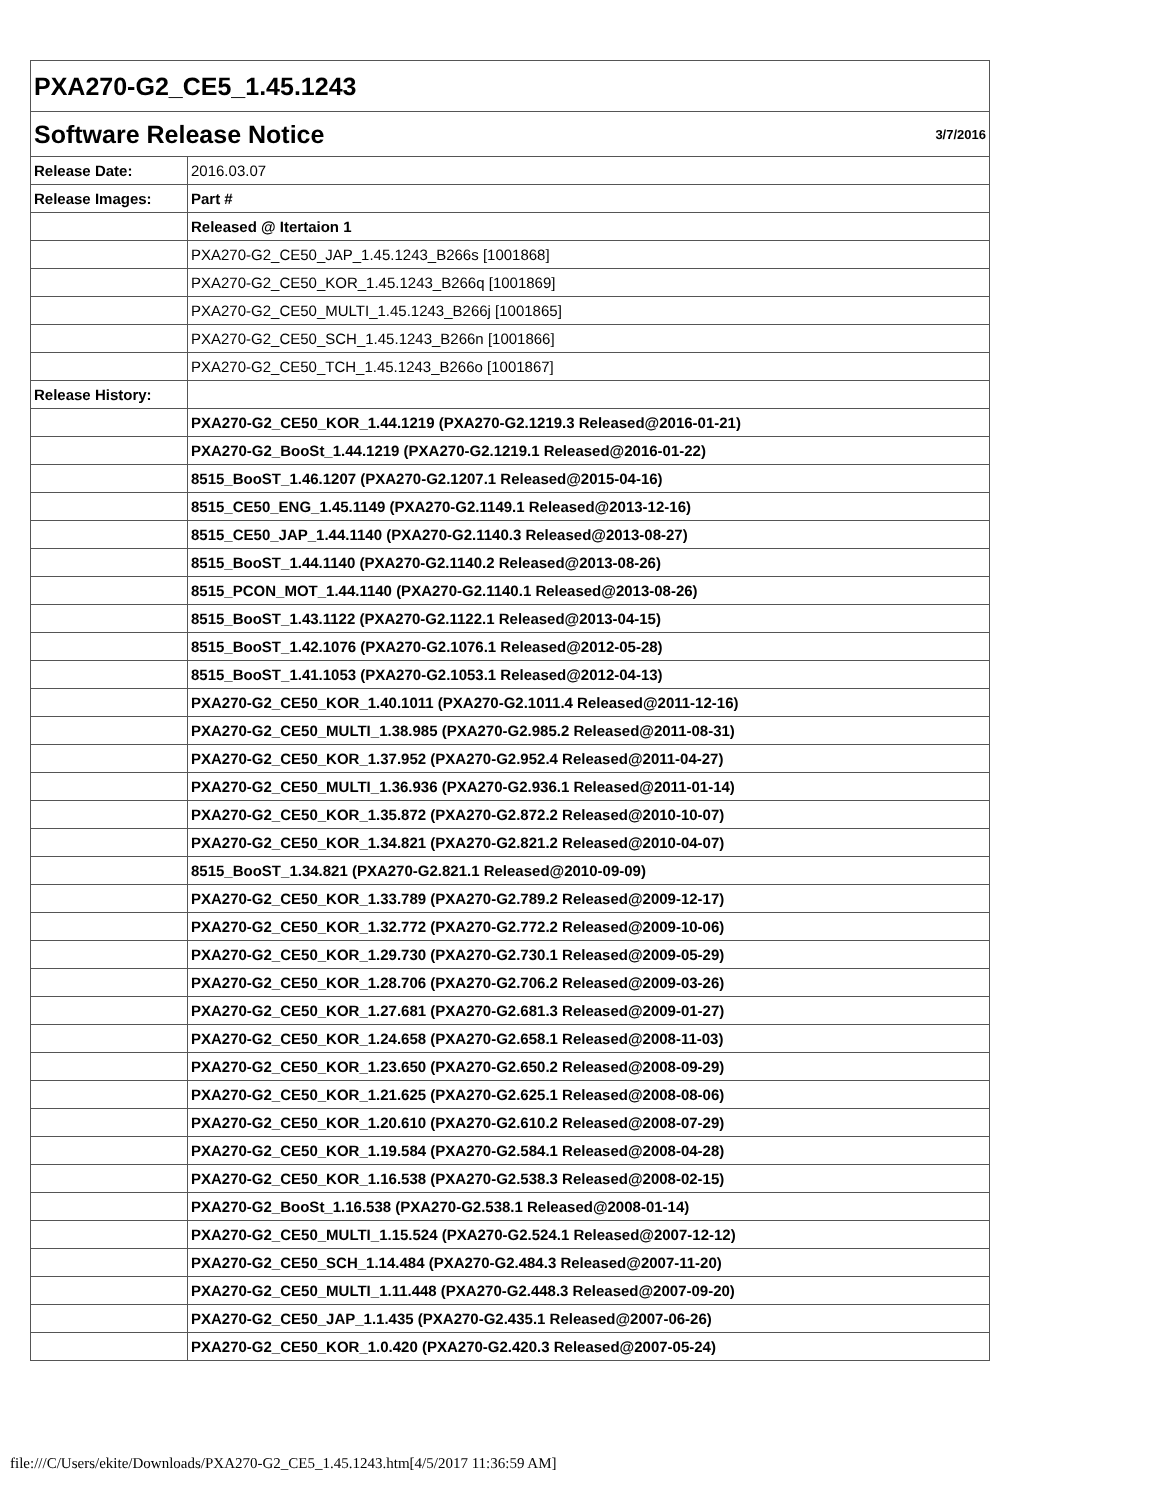| PXA270-G2_CE5_1.45.1243 | |
| Software Release Notice 3/7/2016 | |
| Release Date: | 2016.03.07 |
| Release Images: | Part # |
| | Released @ Itertaion 1 |
| | PXA270-G2_CE50_JAP_1.45.1243_B266s [1001868] |
| | PXA270-G2_CE50_KOR_1.45.1243_B266q [1001869] |
| | PXA270-G2_CE50_MULTI_1.45.1243_B266j [1001865] |
| | PXA270-G2_CE50_SCH_1.45.1243_B266n [1001866] |
| | PXA270-G2_CE50_TCH_1.45.1243_B266o [1001867] |
| Release History: | |
| | PXA270-G2_CE50_KOR_1.44.1219 (PXA270-G2.1219.3 Released@2016-01-21) |
| | PXA270-G2_BooSt_1.44.1219 (PXA270-G2.1219.1 Released@2016-01-22) |
| | 8515_BooST_1.46.1207 (PXA270-G2.1207.1 Released@2015-04-16) |
| | 8515_CE50_ENG_1.45.1149 (PXA270-G2.1149.1 Released@2013-12-16) |
| | 8515_CE50_JAP_1.44.1140 (PXA270-G2.1140.3 Released@2013-08-27) |
| | 8515_BooST_1.44.1140 (PXA270-G2.1140.2 Released@2013-08-26) |
| | 8515_PCON_MOT_1.44.1140 (PXA270-G2.1140.1 Released@2013-08-26) |
| | 8515_BooST_1.43.1122 (PXA270-G2.1122.1 Released@2013-04-15) |
| | 8515_BooST_1.42.1076 (PXA270-G2.1076.1 Released@2012-05-28) |
| | 8515_BooST_1.41.1053 (PXA270-G2.1053.1 Released@2012-04-13) |
| | PXA270-G2_CE50_KOR_1.40.1011 (PXA270-G2.1011.4 Released@2011-12-16) |
| | PXA270-G2_CE50_MULTI_1.38.985 (PXA270-G2.985.2 Released@2011-08-31) |
| | PXA270-G2_CE50_KOR_1.37.952 (PXA270-G2.952.4 Released@2011-04-27) |
| | PXA270-G2_CE50_MULTI_1.36.936 (PXA270-G2.936.1 Released@2011-01-14) |
| | PXA270-G2_CE50_KOR_1.35.872 (PXA270-G2.872.2 Released@2010-10-07) |
| | PXA270-G2_CE50_KOR_1.34.821 (PXA270-G2.821.2 Released@2010-04-07) |
| | 8515_BooST_1.34.821 (PXA270-G2.821.1 Released@2010-09-09) |
| | PXA270-G2_CE50_KOR_1.33.789 (PXA270-G2.789.2 Released@2009-12-17) |
| | PXA270-G2_CE50_KOR_1.32.772 (PXA270-G2.772.2 Released@2009-10-06) |
| | PXA270-G2_CE50_KOR_1.29.730 (PXA270-G2.730.1 Released@2009-05-29) |
| | PXA270-G2_CE50_KOR_1.28.706 (PXA270-G2.706.2 Released@2009-03-26) |
| | PXA270-G2_CE50_KOR_1.27.681 (PXA270-G2.681.3 Released@2009-01-27) |
| | PXA270-G2_CE50_KOR_1.24.658 (PXA270-G2.658.1 Released@2008-11-03) |
| | PXA270-G2_CE50_KOR_1.23.650 (PXA270-G2.650.2 Released@2008-09-29) |
| | PXA270-G2_CE50_KOR_1.21.625 (PXA270-G2.625.1 Released@2008-08-06) |
| | PXA270-G2_CE50_KOR_1.20.610 (PXA270-G2.610.2 Released@2008-07-29) |
| | PXA270-G2_CE50_KOR_1.19.584 (PXA270-G2.584.1 Released@2008-04-28) |
| | PXA270-G2_CE50_KOR_1.16.538 (PXA270-G2.538.3 Released@2008-02-15) |
| | PXA270-G2_BooSt_1.16.538 (PXA270-G2.538.1 Released@2008-01-14) |
| | PXA270-G2_CE50_MULTI_1.15.524 (PXA270-G2.524.1 Released@2007-12-12) |
| | PXA270-G2_CE50_SCH_1.14.484 (PXA270-G2.484.3 Released@2007-11-20) |
| | PXA270-G2_CE50_MULTI_1.11.448 (PXA270-G2.448.3 Released@2007-09-20) |
| | PXA270-G2_CE50_JAP_1.1.435 (PXA270-G2.435.1 Released@2007-06-26) |
| | PXA270-G2_CE50_KOR_1.0.420 (PXA270-G2.420.3 Released@2007-05-24) |
file:///C/Users/ekite/Downloads/PXA270-G2_CE5_1.45.1243.htm[4/5/2017 11:36:59 AM]